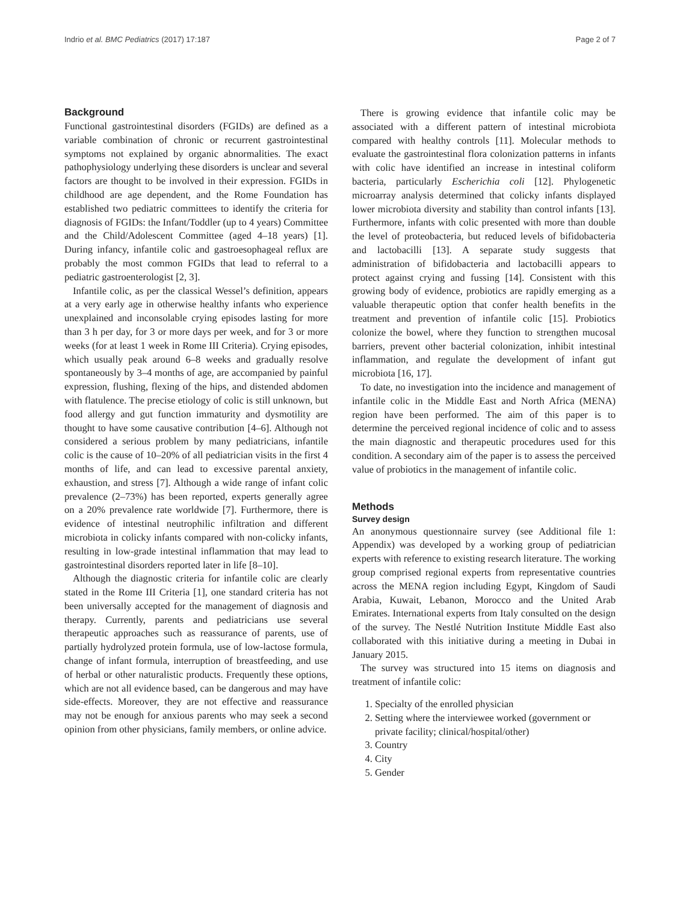Indrio et al. BMC Pediatrics (2017) 17:187 Page 2 of 7
Background
Functional gastrointestinal disorders (FGIDs) are defined as a variable combination of chronic or recurrent gastrointestinal symptoms not explained by organic abnormalities. The exact pathophysiology underlying these disorders is unclear and several factors are thought to be involved in their expression. FGIDs in childhood are age dependent, and the Rome Foundation has established two pediatric committees to identify the criteria for diagnosis of FGIDs: the Infant/Toddler (up to 4 years) Committee and the Child/Adolescent Committee (aged 4–18 years) [1]. During infancy, infantile colic and gastroesophageal reflux are probably the most common FGIDs that lead to referral to a pediatric gastroenterologist [2, 3].
Infantile colic, as per the classical Wessel’s definition, appears at a very early age in otherwise healthy infants who experience unexplained and inconsolable crying episodes lasting for more than 3 h per day, for 3 or more days per week, and for 3 or more weeks (for at least 1 week in Rome III Criteria). Crying episodes, which usually peak around 6–8 weeks and gradually resolve spontaneously by 3–4 months of age, are accompanied by painful expression, flushing, flexing of the hips, and distended abdomen with flatulence. The precise etiology of colic is still unknown, but food allergy and gut function immaturity and dysmotility are thought to have some causative contribution [4–6]. Although not considered a serious problem by many pediatricians, infantile colic is the cause of 10–20% of all pediatrician visits in the first 4 months of life, and can lead to excessive parental anxiety, exhaustion, and stress [7]. Although a wide range of infant colic prevalence (2–73%) has been reported, experts generally agree on a 20% prevalence rate worldwide [7]. Furthermore, there is evidence of intestinal neutrophilic infiltration and different microbiota in colicky infants compared with non-colicky infants, resulting in low-grade intestinal inflammation that may lead to gastrointestinal disorders reported later in life [8–10].
Although the diagnostic criteria for infantile colic are clearly stated in the Rome III Criteria [1], one standard criteria has not been universally accepted for the management of diagnosis and therapy. Currently, parents and pediatricians use several therapeutic approaches such as reassurance of parents, use of partially hydrolyzed protein formula, use of low-lactose formula, change of infant formula, interruption of breastfeeding, and use of herbal or other naturalistic products. Frequently these options, which are not all evidence based, can be dangerous and may have side-effects. Moreover, they are not effective and reassurance may not be enough for anxious parents who may seek a second opinion from other physicians, family members, or online advice.
There is growing evidence that infantile colic may be associated with a different pattern of intestinal microbiota compared with healthy controls [11]. Molecular methods to evaluate the gastrointestinal flora colonization patterns in infants with colic have identified an increase in intestinal coliform bacteria, particularly Escherichia coli [12]. Phylogenetic microarray analysis determined that colicky infants displayed lower microbiota diversity and stability than control infants [13]. Furthermore, infants with colic presented with more than double the level of proteobacteria, but reduced levels of bifidobacteria and lactobacilli [13]. A separate study suggests that administration of bifidobacteria and lactobacilli appears to protect against crying and fussing [14]. Consistent with this growing body of evidence, probiotics are rapidly emerging as a valuable therapeutic option that confer health benefits in the treatment and prevention of infantile colic [15]. Probiotics colonize the bowel, where they function to strengthen mucosal barriers, prevent other bacterial colonization, inhibit intestinal inflammation, and regulate the development of infant gut microbiota [16, 17].
To date, no investigation into the incidence and management of infantile colic in the Middle East and North Africa (MENA) region have been performed. The aim of this paper is to determine the perceived regional incidence of colic and to assess the main diagnostic and therapeutic procedures used for this condition. A secondary aim of the paper is to assess the perceived value of probiotics in the management of infantile colic.
Methods
Survey design
An anonymous questionnaire survey (see Additional file 1: Appendix) was developed by a working group of pediatrician experts with reference to existing research literature. The working group comprised regional experts from representative countries across the MENA region including Egypt, Kingdom of Saudi Arabia, Kuwait, Lebanon, Morocco and the United Arab Emirates. International experts from Italy consulted on the design of the survey. The Nestlé Nutrition Institute Middle East also collaborated with this initiative during a meeting in Dubai in January 2015.
The survey was structured into 15 items on diagnosis and treatment of infantile colic:
1. Specialty of the enrolled physician
2. Setting where the interviewee worked (government or private facility; clinical/hospital/other)
3. Country
4. City
5. Gender